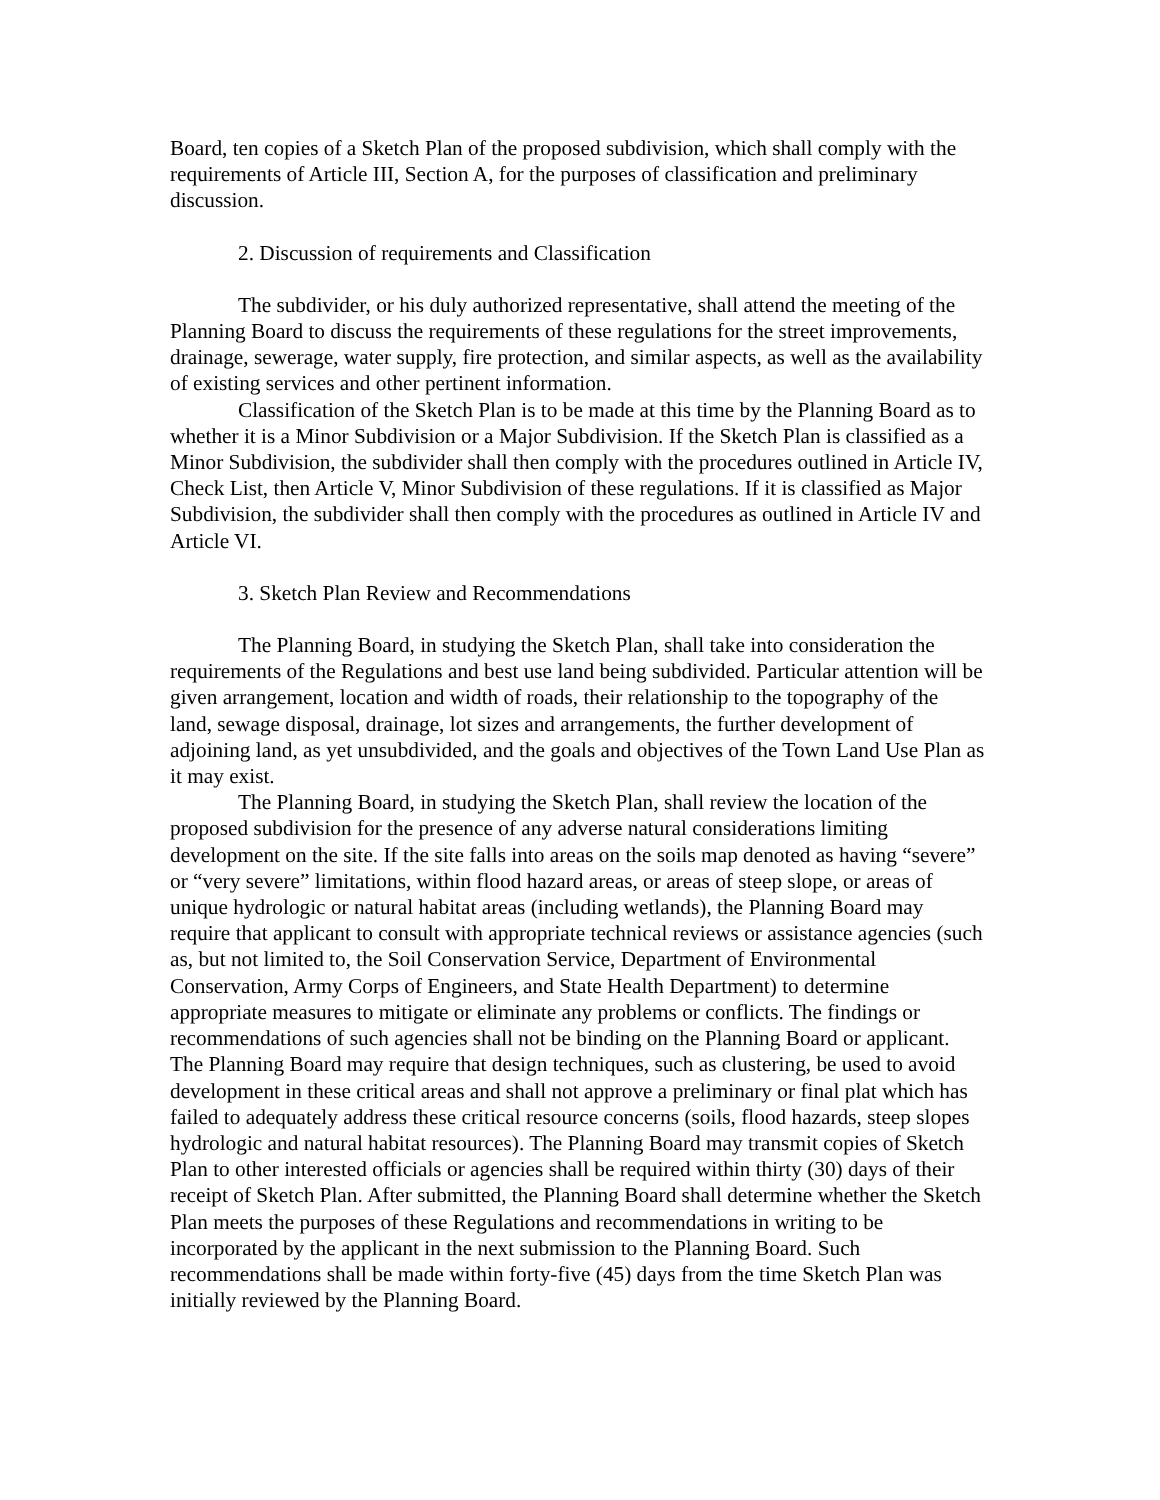Board, ten copies of a Sketch Plan of the proposed subdivision, which shall comply with the requirements of Article III, Section A, for the purposes of classification and preliminary discussion.
2. Discussion of requirements and Classification
The subdivider, or his duly authorized representative, shall attend the meeting of the Planning Board to discuss the requirements of these regulations for the street improvements, drainage, sewerage, water supply, fire protection, and similar aspects, as well as the availability of existing services and other pertinent information.
Classification of the Sketch Plan is to be made at this time by the Planning Board as to whether it is a Minor Subdivision or a Major Subdivision. If the Sketch Plan is classified as a Minor Subdivision, the subdivider shall then comply with the procedures outlined in Article IV, Check List, then Article V, Minor Subdivision of these regulations. If it is classified as Major Subdivision, the subdivider shall then comply with the procedures as outlined in Article IV and Article VI.
3. Sketch Plan Review and Recommendations
The Planning Board, in studying the Sketch Plan, shall take into consideration the requirements of the Regulations and best use land being subdivided. Particular attention will be given arrangement, location and width of roads, their relationship to the topography of the land, sewage disposal, drainage, lot sizes and arrangements, the further development of adjoining land, as yet unsubdivided, and the goals and objectives of the Town Land Use Plan as it may exist.
The Planning Board, in studying the Sketch Plan, shall review the location of the proposed subdivision for the presence of any adverse natural considerations limiting development on the site. If the site falls into areas on the soils map denoted as having “severe” or “very severe” limitations, within flood hazard areas, or areas of steep slope, or areas of unique hydrologic or natural habitat areas (including wetlands), the Planning Board may require that applicant to consult with appropriate technical reviews or assistance agencies (such as, but not limited to, the Soil Conservation Service, Department of Environmental Conservation, Army Corps of Engineers, and State Health Department) to determine appropriate measures to mitigate or eliminate any problems or conflicts. The findings or recommendations of such agencies shall not be binding on the Planning Board or applicant. The Planning Board may require that design techniques, such as clustering, be used to avoid development in these critical areas and shall not approve a preliminary or final plat which has failed to adequately address these critical resource concerns (soils, flood hazards, steep slopes hydrologic and natural habitat resources). The Planning Board may transmit copies of Sketch Plan to other interested officials or agencies shall be required within thirty (30) days of their receipt of Sketch Plan. After submitted, the Planning Board shall determine whether the Sketch Plan meets the purposes of these Regulations and recommendations in writing to be incorporated by the applicant in the next submission to the Planning Board. Such recommendations shall be made within forty-five (45) days from the time Sketch Plan was initially reviewed by the Planning Board.